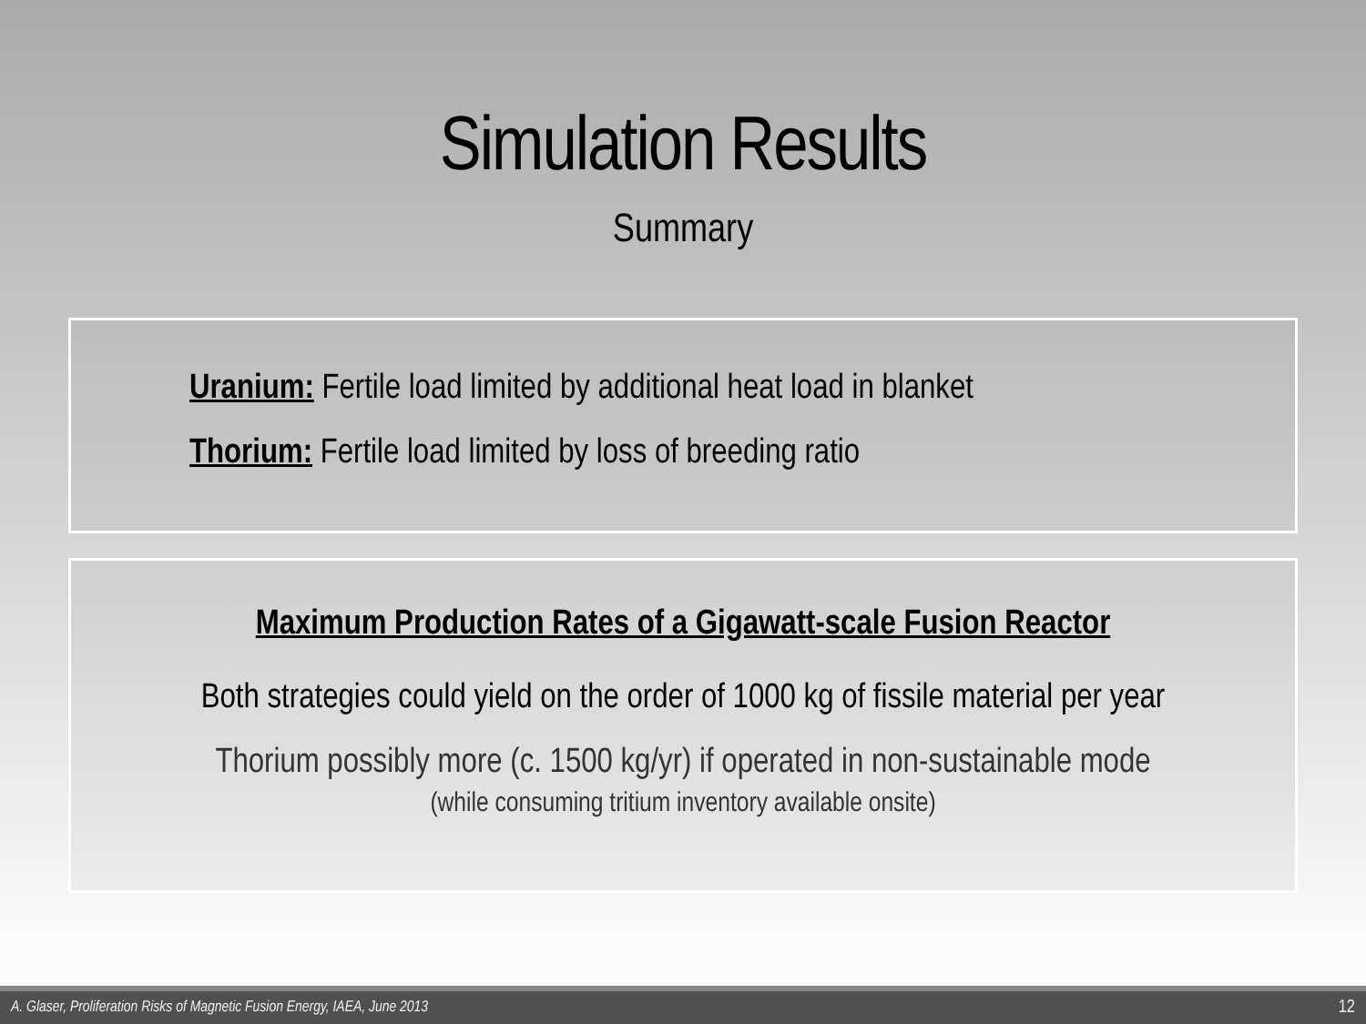Simulation Results
Summary
Uranium: Fertile load limited by additional heat load in blanket
Thorium: Fertile load limited by loss of breeding ratio
Maximum Production Rates of a Gigawatt-scale Fusion Reactor
Both strategies could yield on the order of 1000 kg of fissile material per year
Thorium possibly more (c. 1500 kg/yr) if operated in non-sustainable mode
(while consuming tritium inventory available onsite)
A. Glaser, Proliferation Risks of Magnetic Fusion Energy, IAEA, June 2013 12